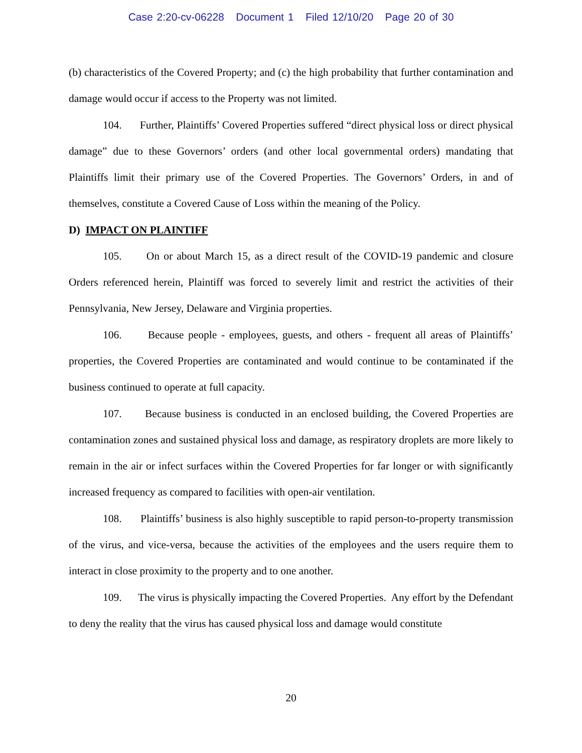Case 2:20-cv-06228 Document 1 Filed 12/10/20 Page 20 of 30
(b) characteristics of the Covered Property; and (c) the high probability that further contamination and damage would occur if access to the Property was not limited.
104. Further, Plaintiffs’ Covered Properties suffered “direct physical loss or direct physical damage” due to these Governors’ orders (and other local governmental orders) mandating that Plaintiffs limit their primary use of the Covered Properties. The Governors’ Orders, in and of themselves, constitute a Covered Cause of Loss within the meaning of the Policy.
D) IMPACT ON PLAINTIFF
105. On or about March 15, as a direct result of the COVID-19 pandemic and closure Orders referenced herein, Plaintiff was forced to severely limit and restrict the activities of their Pennsylvania, New Jersey, Delaware and Virginia properties.
106. Because people - employees, guests, and others - frequent all areas of Plaintiffs’ properties, the Covered Properties are contaminated and would continue to be contaminated if the business continued to operate at full capacity.
107. Because business is conducted in an enclosed building, the Covered Properties are contamination zones and sustained physical loss and damage, as respiratory droplets are more likely to remain in the air or infect surfaces within the Covered Properties for far longer or with significantly increased frequency as compared to facilities with open-air ventilation.
108. Plaintiffs’ business is also highly susceptible to rapid person-to-property transmission of the virus, and vice-versa, because the activities of the employees and the users require them to interact in close proximity to the property and to one another.
109. The virus is physically impacting the Covered Properties. Any effort by the Defendant to deny the reality that the virus has caused physical loss and damage would constitute
20